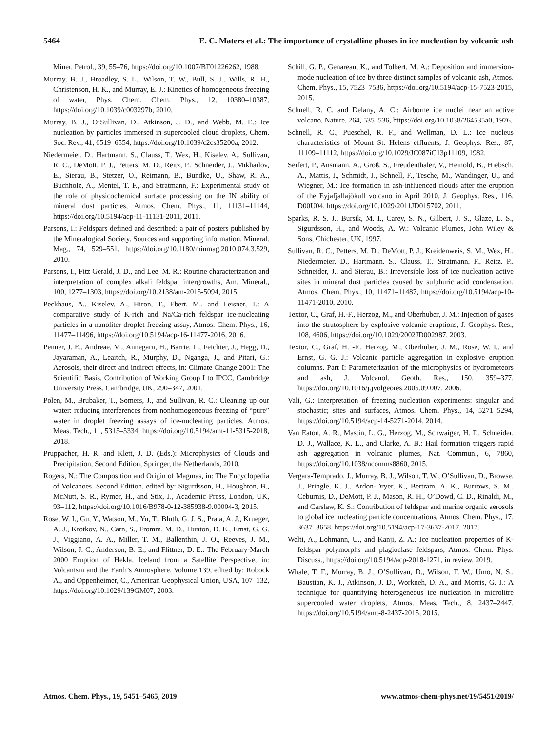5464 E. C. Maters et al.: The importance of crystalline phases in ice nucleation by volcanic ash
Miner. Petrol., 39, 55–76, https://doi.org/10.1007/BF01226262, 1988.
Murray, B. J., Broadley, S. L., Wilson, T. W., Bull, S. J., Wills, R. H., Christenson, H. K., and Murray, E. J.: Kinetics of homogeneous freezing of water, Phys. Chem. Chem. Phys., 12, 10380–10387, https://doi.org/10.1039/c003297b, 2010.
Murray, B. J., O’Sullivan, D., Atkinson, J. D., and Webb, M. E.: Ice nucleation by particles immersed in supercooled cloud droplets, Chem. Soc. Rev., 41, 6519–6554, https://doi.org/10.1039/c2cs35200a, 2012.
Niedermeier, D., Hartmann, S., Clauss, T., Wex, H., Kiselev, A., Sullivan, R. C., DeMott, P. J., Petters, M. D., Reitz, P., Schneider, J., Mikhailov, E., Sierau, B., Stetzer, O., Reimann, B., Bundke, U., Shaw, R. A., Buchholz, A., Mentel, T. F., and Stratmann, F.: Experimental study of the role of physicochemical surface processing on the IN ability of mineral dust particles, Atmos. Chem. Phys., 11, 11131–11144, https://doi.org/10.5194/acp-11-11131-2011, 2011.
Parsons, I.: Feldspars defined and described: a pair of posters published by the Mineralogical Society. Sources and supporting information, Mineral. Mag., 74, 529–551, https://doi.org/10.1180/minmag.2010.074.3.529, 2010.
Parsons, I., Fitz Gerald, J. D., and Lee, M. R.: Routine characterization and interpretation of complex alkali feldspar intergrowths, Am. Mineral., 100, 1277–1303, https://doi.org/10.2138/am-2015-5094, 2015.
Peckhaus, A., Kiselev, A., Hiron, T., Ebert, M., and Leisner, T.: A comparative study of K-rich and Na/Ca-rich feldspar ice-nucleating particles in a nanoliter droplet freezing assay, Atmos. Chem. Phys., 16, 11477–11496, https://doi.org/10.5194/acp-16-11477-2016, 2016.
Penner, J. E., Andreae, M., Annegarn, H., Barrie, L., Feichter, J., Hegg, D., Jayaraman, A., Leaitch, R., Murphy, D., Nganga, J., and Pitari, G.: Aerosols, their direct and indirect effects, in: Climate Change 2001: The Scientific Basis, Contribution of Working Group I to IPCC, Cambridge University Press, Cambridge, UK, 290–347, 2001.
Polen, M., Brubaker, T., Somers, J., and Sullivan, R. C.: Cleaning up our water: reducing interferences from nonhomogeneous freezing of “pure” water in droplet freezing assays of ice-nucleating particles, Atmos. Meas. Tech., 11, 5315–5334, https://doi.org/10.5194/amt-11-5315-2018, 2018.
Pruppacher, H. R. and Klett, J. D. (Eds.): Microphysics of Clouds and Precipitation, Second Edition, Springer, the Netherlands, 2010.
Rogers, N.: The Composition and Origin of Magmas, in: The Encyclopedia of Volcanoes, Second Edition, edited by: Sigurdsson, H., Houghton, B., McNutt, S. R., Rymer, H., and Stix, J., Academic Press, London, UK, 93–112, https://doi.org/10.1016/B978-0-12-385938-9.00004-3, 2015.
Rose, W. I., Gu, Y., Watson, M., Yu, T., Bluth, G. J. S., Prata, A. J., Krueger, A. J., Krotkov, N., Carn, S., Fromm, M. D., Hunton, D. E., Ernst, G. G. J., Viggiano, A. A., Miller, T. M., Ballenthin, J. O., Reeves, J. M., Wilson, J. C., Anderson, B. E., and Flittner, D. E.: The February-March 2000 Eruption of Hekla, Iceland from a Satellite Perspective, in: Volcanism and the Earth’s Atmosphere, Volume 139, edited by: Robock A., and Oppenheimer, C., American Geophysical Union, USA, 107–132, https://doi.org/10.1029/139GM07, 2003.
Schill, G. P., Genareau, K., and Tolbert, M. A.: Deposition and immersion-mode nucleation of ice by three distinct samples of volcanic ash, Atmos. Chem. Phys., 15, 7523–7536, https://doi.org/10.5194/acp-15-7523-2015, 2015.
Schnell, R. C. and Delany, A. C.: Airborne ice nuclei near an active volcano, Nature, 264, 535–536, https://doi.org/10.1038/264535a0, 1976.
Schnell, R. C., Pueschel, R. F., and Wellman, D. L.: Ice nucleus characteristics of Mount St. Helens effluents, J. Geophys. Res., 87, 11109–11112, https://doi.org/10.1029/JC087iC13p11109, 1982.
Seifert, P., Ansmann, A., Groß, S., Freudenthaler, V., Heinold, B., Hiebsch, A., Mattis, I., Schmidt, J., Schnell, F., Tesche, M., Wandinger, U., and Wiegner, M.: Ice formation in ash-influenced clouds after the eruption of the Eyjafjallajökull volcano in April 2010, J. Geophys. Res., 116, D00U04, https://doi.org/10.1029/2011JD015702, 2011.
Sparks, R. S. J., Bursik, M. I., Carey, S. N., Gilbert, J. S., Glaze, L. S., Sigurdsson, H., and Woods, A. W.: Volcanic Plumes, John Wiley & Sons, Chichester, UK, 1997.
Sullivan, R. C., Petters, M. D., DeMott, P. J., Kreidenweis, S. M., Wex, H., Niedermeier, D., Hartmann, S., Clauss, T., Stratmann, F., Reitz, P., Schneider, J., and Sierau, B.: Irreversible loss of ice nucleation active sites in mineral dust particles caused by sulphuric acid condensation, Atmos. Chem. Phys., 10, 11471–11487, https://doi.org/10.5194/acp-10-11471-2010, 2010.
Textor, C., Graf, H.-F., Herzog, M., and Oberhuber, J. M.: Injection of gases into the stratosphere by explosive volcanic eruptions, J. Geophys. Res., 108, 4606, https://doi.org/10.1029/2002JD002987, 2003.
Textor, C., Graf, H. -F., Herzog, M., Oberhuber, J. M., Rose, W. I., and Ernst, G. G. J.: Volcanic particle aggregation in explosive eruption columns. Part I: Parameterization of the microphysics of hydrometeors and ash, J. Volcanol. Geoth. Res., 150, 359–377, https://doi.org/10.1016/j.jvolgeores.2005.09.007, 2006.
Vali, G.: Interpretation of freezing nucleation experiments: singular and stochastic; sites and surfaces, Atmos. Chem. Phys., 14, 5271–5294, https://doi.org/10.5194/acp-14-5271-2014, 2014.
Van Eaton, A. R., Mastin, L. G., Herzog, M., Schwaiger, H. F., Schneider, D. J., Wallace, K. L., and Clarke, A. B.: Hail formation triggers rapid ash aggregation in volcanic plumes, Nat. Commun., 6, 7860, https://doi.org/10.1038/ncomms8860, 2015.
Vergara-Temprado, J., Murray, B. J., Wilson, T. W., O’Sullivan, D., Browse, J., Pringle, K. J., Ardon-Dryer, K., Bertram, A. K., Burrows, S. M., Ceburnis, D., DeMott, P. J., Mason, R. H., O’Dowd, C. D., Rinaldi, M., and Carslaw, K. S.: Contribution of feldspar and marine organic aerosols to global ice nucleating particle concentrations, Atmos. Chem. Phys., 17, 3637–3658, https://doi.org/10.5194/acp-17-3637-2017, 2017.
Welti, A., Lohmann, U., and Kanji, Z. A.: Ice nucleation properties of K-feldspar polymorphs and plagioclase feldspars, Atmos. Chem. Phys. Discuss., https://doi.org/10.5194/acp-2018-1271, in review, 2019.
Whale, T. F., Murray, B. J., O’Sullivan, D., Wilson, T. W., Umo, N. S., Baustian, K. J., Atkinson, J. D., Workneh, D. A., and Morris, G. J.: A technique for quantifying heterogeneous ice nucleation in microlitre supercooled water droplets, Atmos. Meas. Tech., 8, 2437–2447, https://doi.org/10.5194/amt-8-2437-2015, 2015.
Atmos. Chem. Phys., 19, 5451–5465, 2019 www.atmos-chem-phys.net/19/5451/2019/